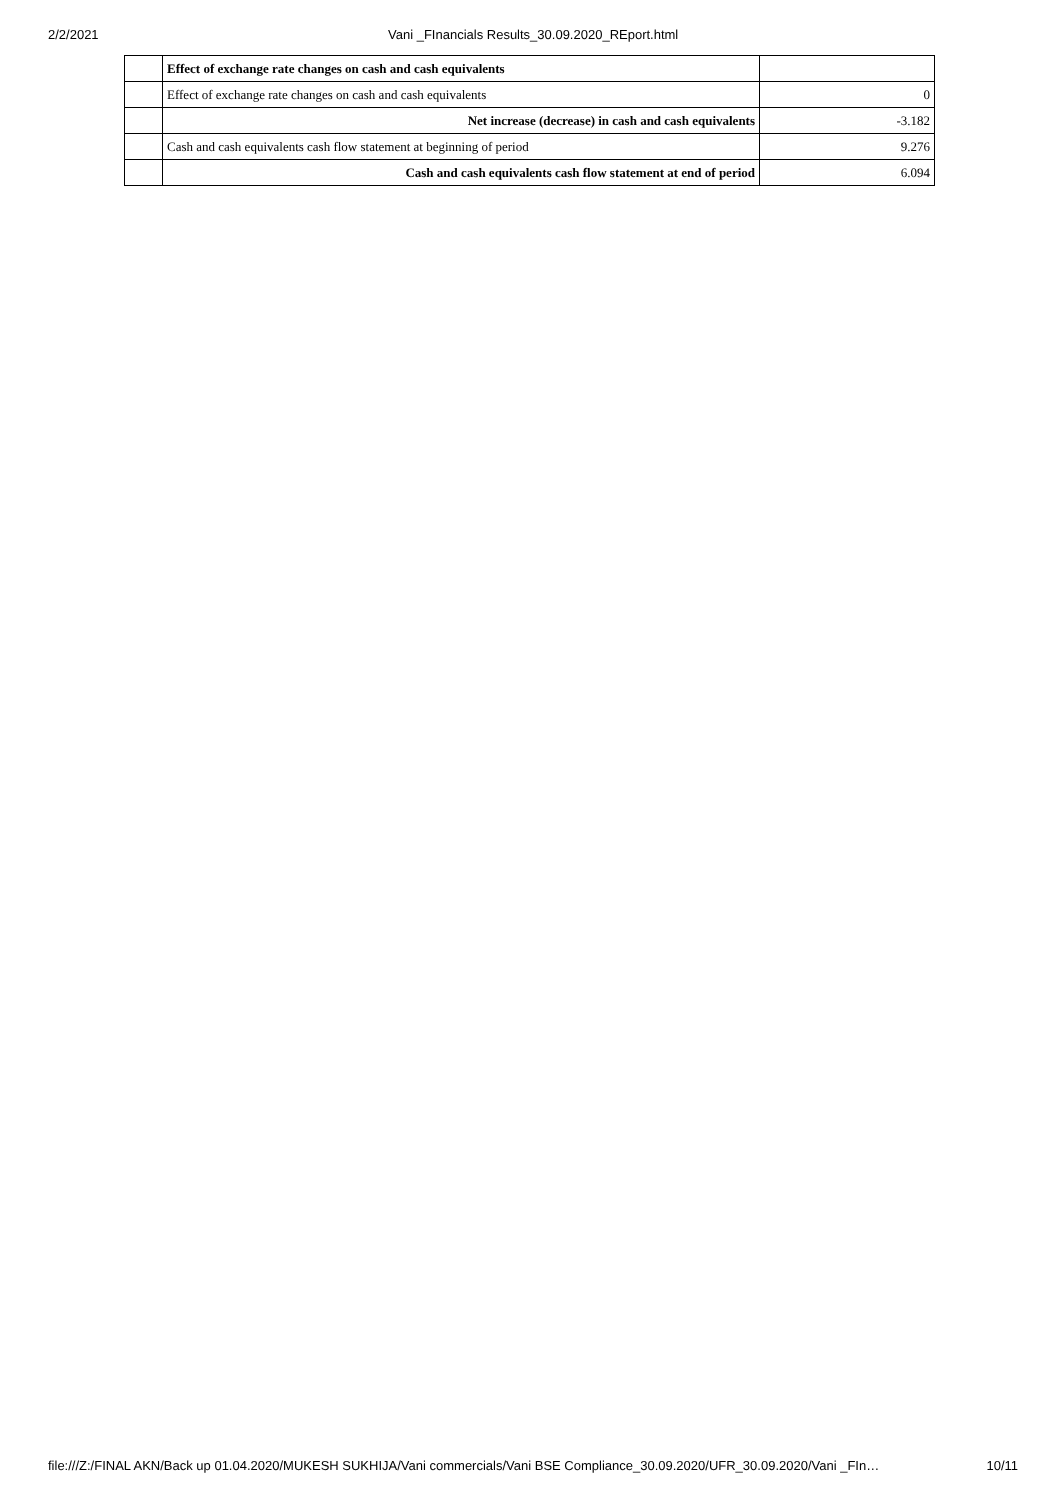2/2/2021 Vani _FInancials Results_30.09.2020_REport.html
| | Effect of exchange rate changes on cash and cash equivalents | |
| | Effect of exchange rate changes on cash and cash equivalents | 0 |
| | Net increase (decrease) in cash and cash equivalents | -3.182 |
| | Cash and cash equivalents cash flow statement at beginning of period | 9.276 |
| | Cash and cash equivalents cash flow statement at end of period | 6.094 |
file:///Z:/FINAL AKN/Back up 01.04.2020/MUKESH SUKHIJA/Vani commercials/Vani BSE Compliance_30.09.2020/UFR_30.09.2020/Vani _FIn… 10/11